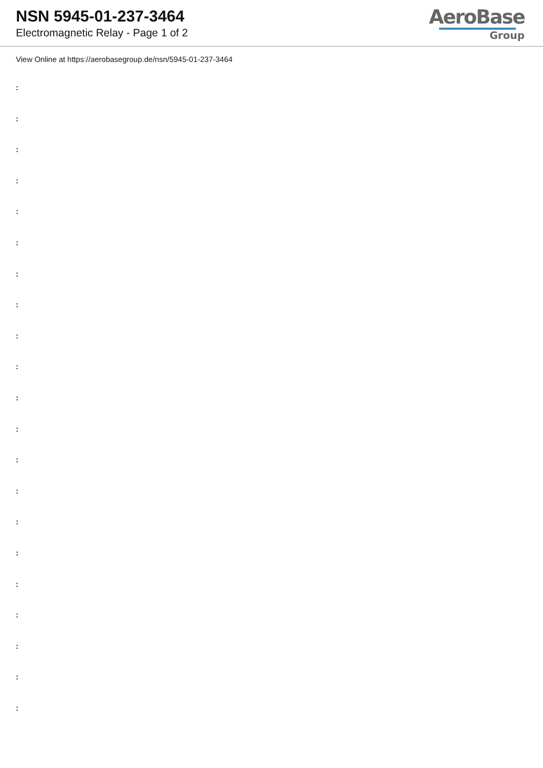NSN 5945-01-237-3464
Electromagnetic Relay - Page 1 of 2
AeroBase
Group
View Online at https://aerobasegroup.de/nsn/5945-01-237-3464
:
:
:
:
:
:
:
:
:
:
:
:
:
:
:
:
:
:
:
:
: